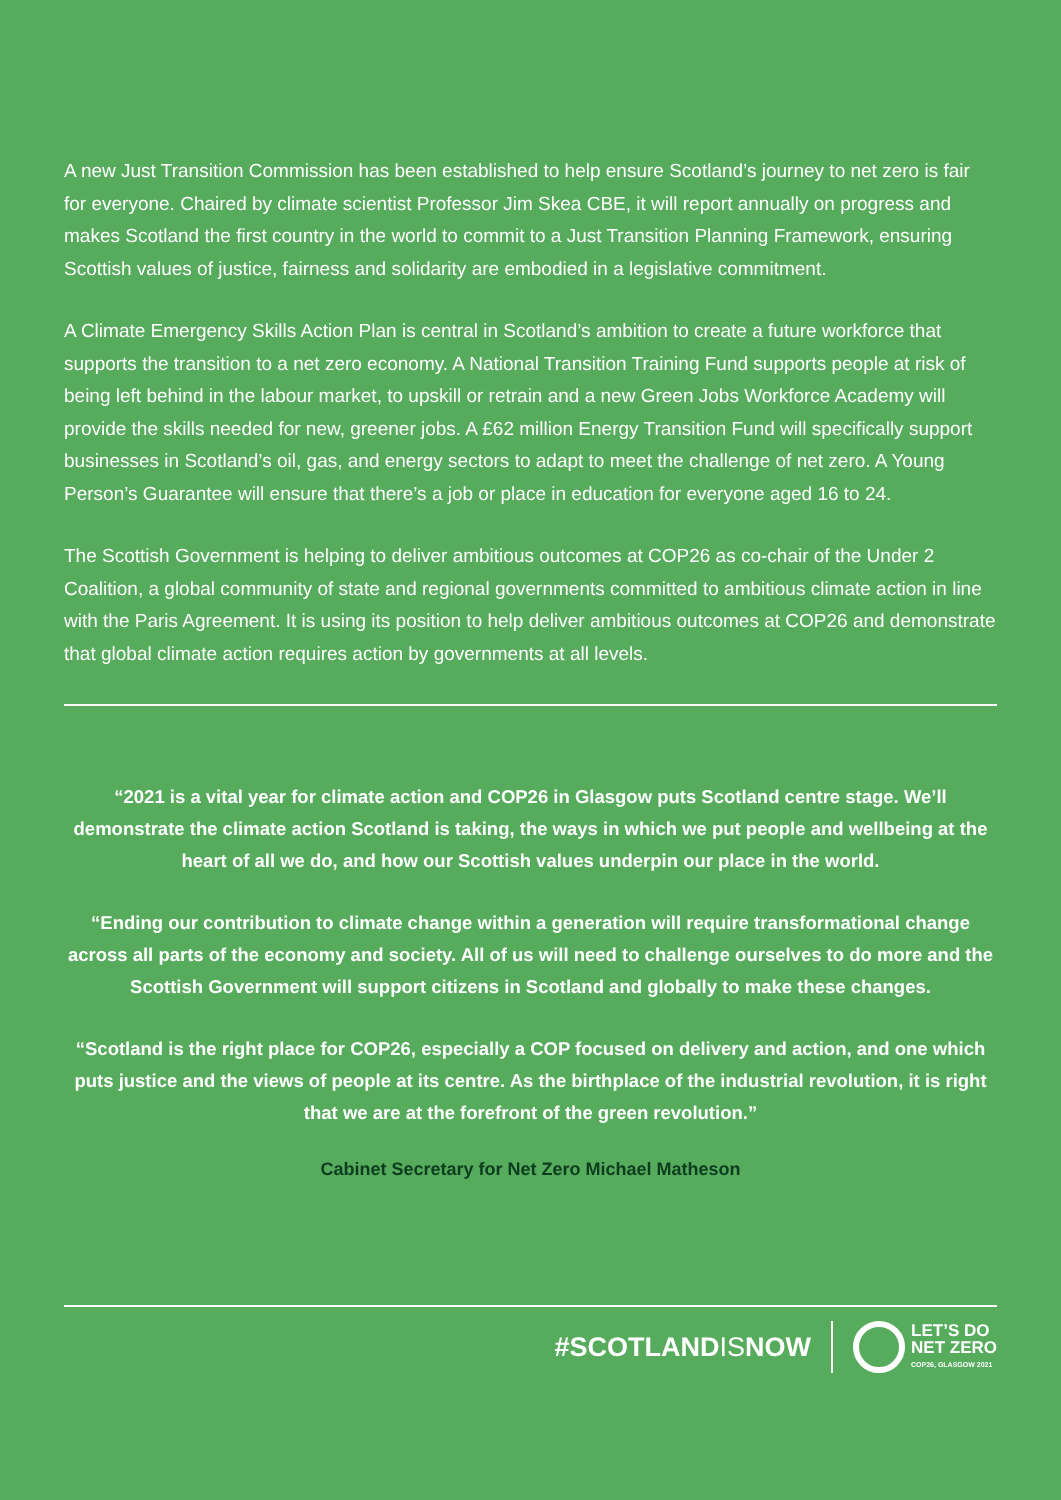A new Just Transition Commission has been established to help ensure Scotland’s journey to net zero is fair for everyone. Chaired by climate scientist Professor Jim Skea CBE, it will report annually on progress and makes Scotland the first country in the world to commit to a Just Transition Planning Framework, ensuring Scottish values of justice, fairness and solidarity are embodied in a legislative commitment.
A Climate Emergency Skills Action Plan is central in Scotland’s ambition to create a future workforce that supports the transition to a net zero economy. A National Transition Training Fund supports people at risk of being left behind in the labour market, to upskill or retrain and a new Green Jobs Workforce Academy will provide the skills needed for new, greener jobs. A £62 million Energy Transition Fund will specifically support businesses in Scotland’s oil, gas, and energy sectors to adapt to meet the challenge of net zero. A Young Person’s Guarantee will ensure that there’s a job or place in education for everyone aged 16 to 24.
The Scottish Government is helping to deliver ambitious outcomes at COP26 as co-chair of the Under 2 Coalition, a global community of state and regional governments committed to ambitious climate action in line with the Paris Agreement. It is using its position to help deliver ambitious outcomes at COP26 and demonstrate that global climate action requires action by governments at all levels.
“2021 is a vital year for climate action and COP26 in Glasgow puts Scotland centre stage. We’ll demonstrate the climate action Scotland is taking, the ways in which we put people and wellbeing at the heart of all we do, and how our Scottish values underpin our place in the world.
“Ending our contribution to climate change within a generation will require transformational change across all parts of the economy and society. All of us will need to challenge ourselves to do more and the Scottish Government will support citizens in Scotland and globally to make these changes.
“Scotland is the right place for COP26, especially a COP focused on delivery and action, and one which puts justice and the views of people at its centre. As the birthplace of the industrial revolution, it is right that we are at the forefront of the green revolution.”
Cabinet Secretary for Net Zero Michael Matheson
#SCOTLANDISNOW LET’S DO
NET ZERO
COP26, GLASGOW 2021